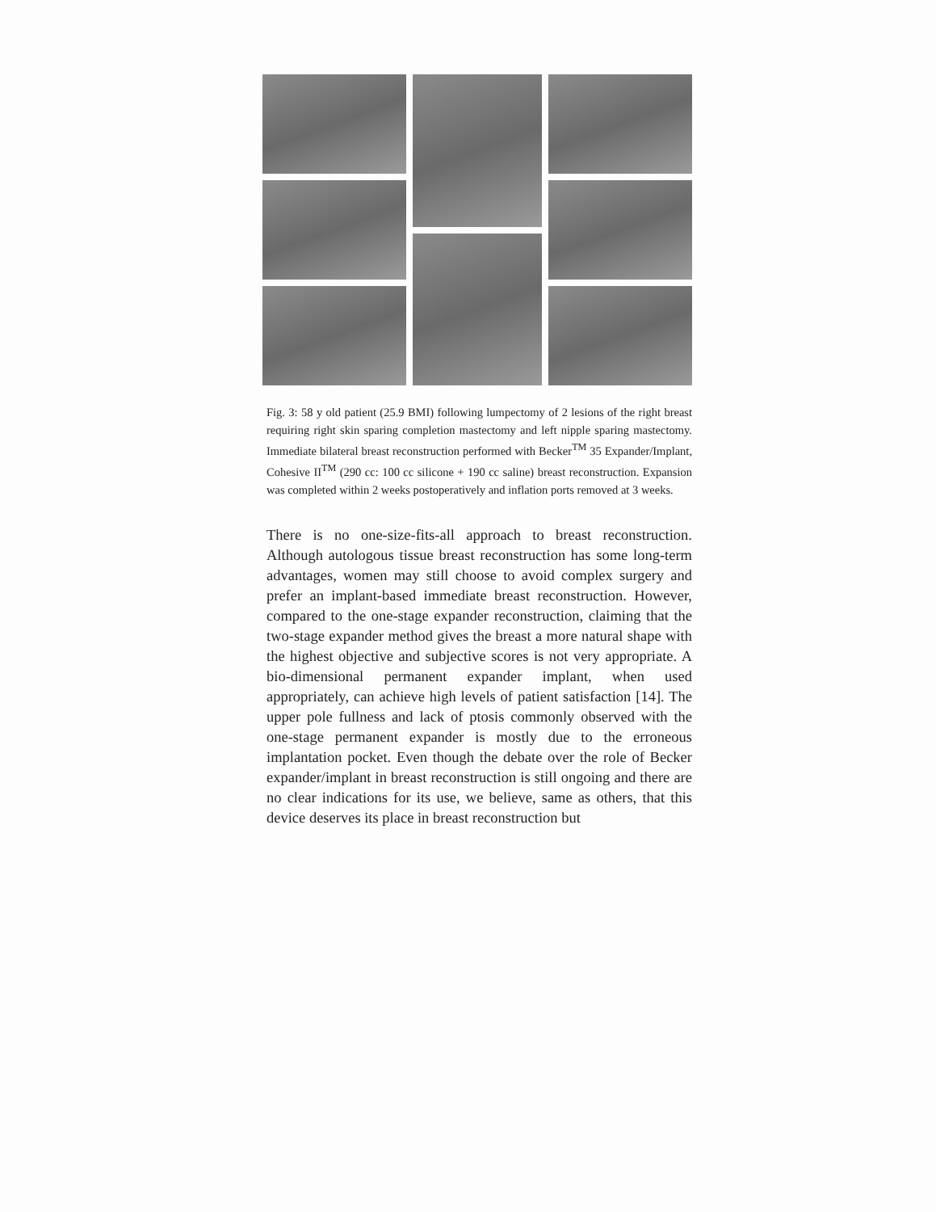Fig. 3: 58 y old patient (25.9 BMI) following lumpectomy of 2 lesions of the right breast requiring right skin sparing completion mastectomy and left nipple sparing mastectomy. Immediate bilateral breast reconstruction performed with Becker<sup>TM</sup> 35 Expander/Implant, Cohesive II<sup>TM</sup> (290 cc: 100 cc silicone + 190 cc saline) breast reconstruction. Expansion was completed within 2 weeks postoperatively and inflation ports removed at 3 weeks.
There is no one-size-fits-all approach to breast reconstruction. Although autologous tissue breast reconstruction has some long-term advantages, women may still choose to avoid complex surgery and prefer an implant-based immediate breast reconstruction. However, compared to the one-stage expander reconstruction, claiming that the two-stage expander method gives the breast a more natural shape with the highest objective and subjective scores is not very appropriate. A bio-dimensional permanent expander implant, when used appropriately, can achieve high levels of patient satisfaction [14]. The upper pole fullness and lack of ptosis commonly observed with the one-stage permanent expander is mostly due to the erroneous implantation pocket. Even though the debate over the role of Becker expander/implant in breast reconstruction is still ongoing and there are no clear indications for its use, we believe, same as others, that this device deserves its place in breast reconstruction but